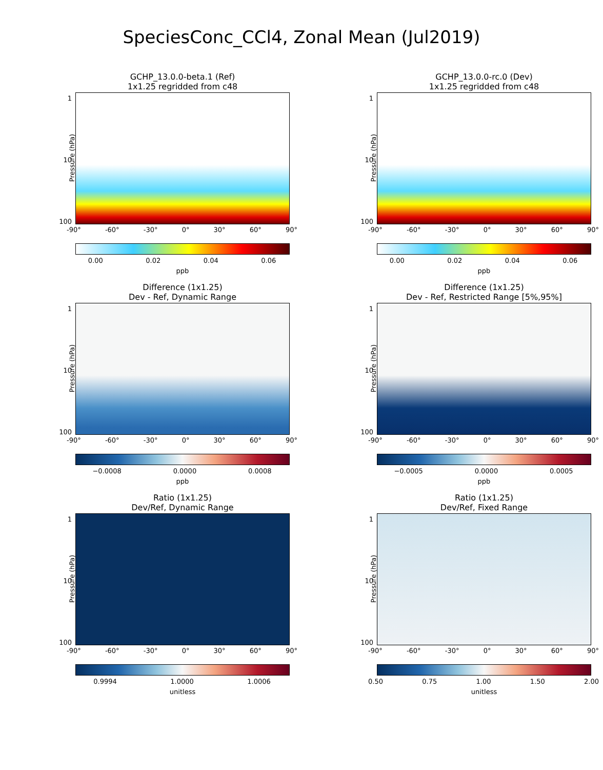SpeciesConc_CCl4, Zonal Mean (Jul2019)
GCHP_13.0.0-beta.1 (Ref)
1x1.25 regridded from c48
Pressure (hPa)
1
10
100
-90° -60° -30° 0° 30° 60° 90°
0.00 0.02 0.04 0.06
ppb
GCHP_13.0.0-rc.0 (Dev)
1x1.25 regridded from c48
Pressure (hPa)
1
10
100
-90° -60° -30° 0° 30° 60° 90°
0.00 0.02 0.04 0.06
ppb
Difference (1x1.25)
Dev - Ref, Dynamic Range
Pressure (hPa)
1
10
100
-90° -60° -30° 0° 30° 60° 90°
−0.0008 0.0000 0.0008
ppb
Difference (1x1.25)
Dev - Ref, Restricted Range [5%,95%]
Pressure (hPa)
1
10
100
-90° -60° -30° 0° 30° 60° 90°
−0.0005 0.0000 0.0005
ppb
Ratio (1x1.25)
Dev/Ref, Dynamic Range
Pressure (hPa)
1
10
100
-90° -60° -30° 0° 30° 60° 90°
0.9994 1.0000 1.0006
unitless
Ratio (1x1.25)
Dev/Ref, Fixed Range
Pressure (hPa)
1
10
100
-90° -60° -30° 0° 30° 60° 90°
0.50 0.75 1.00 1.50 2.00
unitless